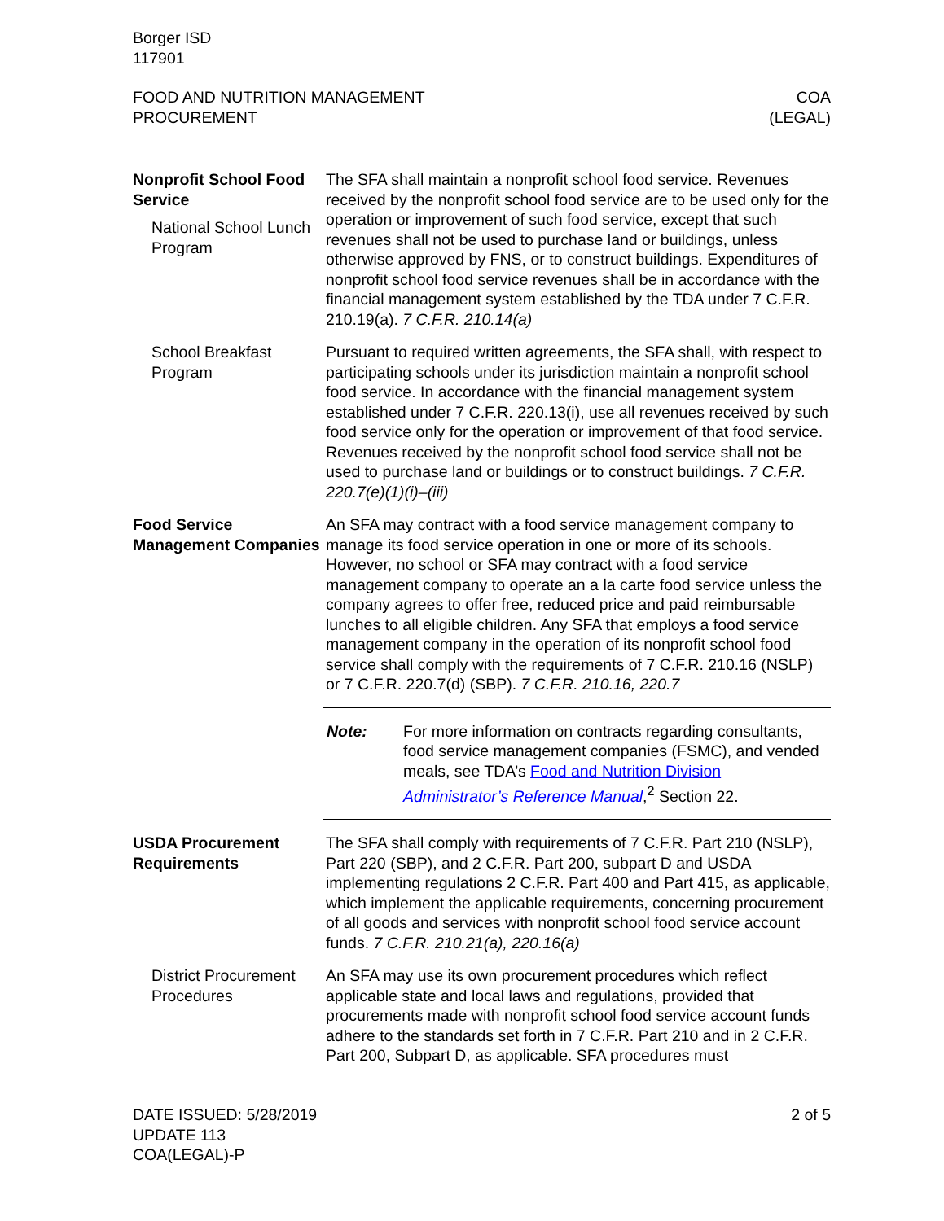Borger ISD
117901
FOOD AND NUTRITION MANAGEMENT
PROCUREMENT
COA
(LEGAL)
Nonprofit School Food Service
National School Lunch Program
The SFA shall maintain a nonprofit school food service. Revenues received by the nonprofit school food service are to be used only for the operation or improvement of such food service, except that such revenues shall not be used to purchase land or buildings, unless otherwise approved by FNS, or to construct buildings. Expenditures of nonprofit school food service revenues shall be in accordance with the financial management system established by the TDA under 7 C.F.R. 210.19(a). 7 C.F.R. 210.14(a)
School Breakfast Program
Pursuant to required written agreements, the SFA shall, with respect to participating schools under its jurisdiction maintain a nonprofit school food service. In accordance with the financial management system established under 7 C.F.R. 220.13(i), use all revenues received by such food service only for the operation or improvement of that food service. Revenues received by the nonprofit school food service shall not be used to purchase land or buildings or to construct buildings. 7 C.F.R. 220.7(e)(1)(i)–(iii)
Food Service Management Companies
An SFA may contract with a food service management company to manage its food service operation in one or more of its schools. However, no school or SFA may contract with a food service management company to operate an a la carte food service unless the company agrees to offer free, reduced price and paid reimbursable lunches to all eligible children. Any SFA that employs a food service management company in the operation of its nonprofit school food service shall comply with the requirements of 7 C.F.R. 210.16 (NSLP) or 7 C.F.R. 220.7(d) (SBP). 7 C.F.R. 210.16, 220.7
Note: For more information on contracts regarding consultants, food service management companies (FSMC), and vended meals, see TDA’s Food and Nutrition Division Administrator’s Reference Manual,<sup>2</sup> Section 22.
USDA Procurement Requirements
The SFA shall comply with requirements of 7 C.F.R. Part 210 (NSLP), Part 220 (SBP), and 2 C.F.R. Part 200, subpart D and USDA implementing regulations 2 C.F.R. Part 400 and Part 415, as applicable, which implement the applicable requirements, concerning procurement of all goods and services with nonprofit school food service account funds. 7 C.F.R. 210.21(a), 220.16(a)
District Procurement Procedures
An SFA may use its own procurement procedures which reflect applicable state and local laws and regulations, provided that procurements made with nonprofit school food service account funds adhere to the standards set forth in 7 C.F.R. Part 210 and in 2 C.F.R. Part 200, Subpart D, as applicable. SFA procedures must
DATE ISSUED: 5/28/2019
UPDATE 113
COA(LEGAL)-P
2 of 5